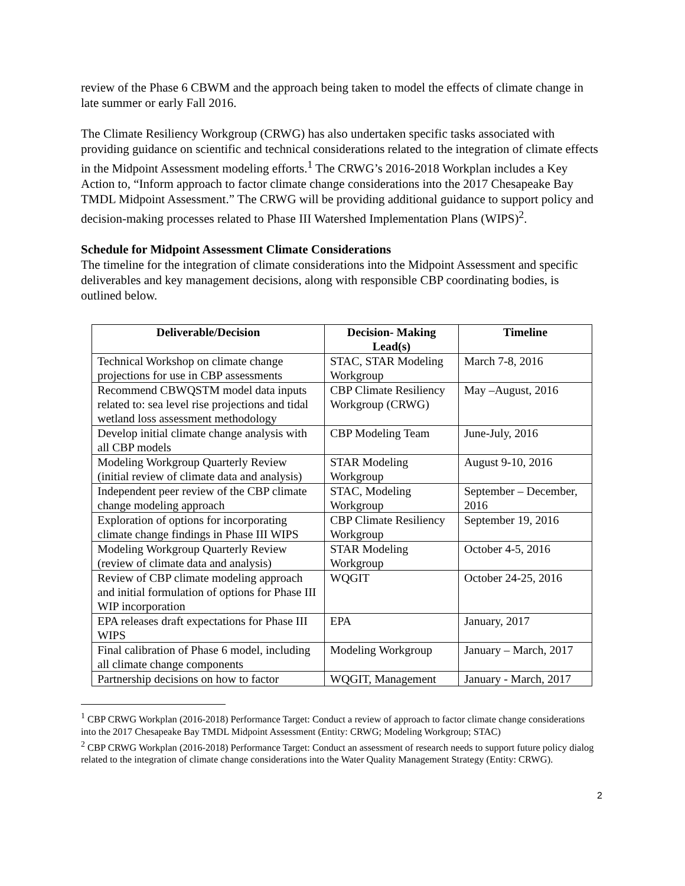review of the Phase 6 CBWM and the approach being taken to model the effects of climate change in late summer or early Fall 2016.
The Climate Resiliency Workgroup (CRWG) has also undertaken specific tasks associated with providing guidance on scientific and technical considerations related to the integration of climate effects in the Midpoint Assessment modeling efforts.<sup>1</sup> The CRWG’s 2016-2018 Workplan includes a Key Action to, “Inform approach to factor climate change considerations into the 2017 Chesapeake Bay TMDL Midpoint Assessment.” The CRWG will be providing additional guidance to support policy and decision-making processes related to Phase III Watershed Implementation Plans (WIPS)<sup>2</sup>.
Schedule for Midpoint Assessment Climate Considerations
The timeline for the integration of climate considerations into the Midpoint Assessment and specific deliverables and key management decisions, along with responsible CBP coordinating bodies, is outlined below.
| Deliverable/Decision | Decision- Making Lead(s) | Timeline |
| --- | --- | --- |
| Technical Workshop on climate change projections for use in CBP assessments | STAC, STAR Modeling Workgroup | March 7-8, 2016 |
| Recommend CBWQSTM model data inputs related to: sea level rise projections and tidal wetland loss assessment methodology | CBP Climate Resiliency Workgroup (CRWG) | May –August, 2016 |
| Develop initial climate change analysis with all CBP models | CBP Modeling Team | June-July, 2016 |
| Modeling Workgroup Quarterly Review (initial review of climate data and analysis) | STAR Modeling Workgroup | August 9-10, 2016 |
| Independent peer review of the CBP climate change modeling approach | STAC, Modeling Workgroup | September – December, 2016 |
| Exploration of options for incorporating climate change findings in Phase III WIPS | CBP Climate Resiliency Workgroup | September 19, 2016 |
| Modeling Workgroup Quarterly Review (review of climate data and analysis) | STAR Modeling Workgroup | October 4-5, 2016 |
| Review of CBP climate modeling approach and initial formulation of options for Phase III WIP incorporation | WQGIT | October 24-25, 2016 |
| EPA releases draft expectations for Phase III WIPS | EPA | January, 2017 |
| Final calibration of Phase 6 model, including all climate change components | Modeling Workgroup | January – March, 2017 |
| Partnership decisions on how to factor | WQGIT, Management | January - March, 2017 |
<sup>1</sup> CBP CRWG Workplan (2016-2018) Performance Target: Conduct a review of approach to factor climate change considerations into the 2017 Chesapeake Bay TMDL Midpoint Assessment (Entity: CRWG; Modeling Workgroup; STAC)
<sup>2</sup> CBP CRWG Workplan (2016-2018) Performance Target: Conduct an assessment of research needs to support future policy dialog related to the integration of climate change considerations into the Water Quality Management Strategy (Entity: CRWG).
2